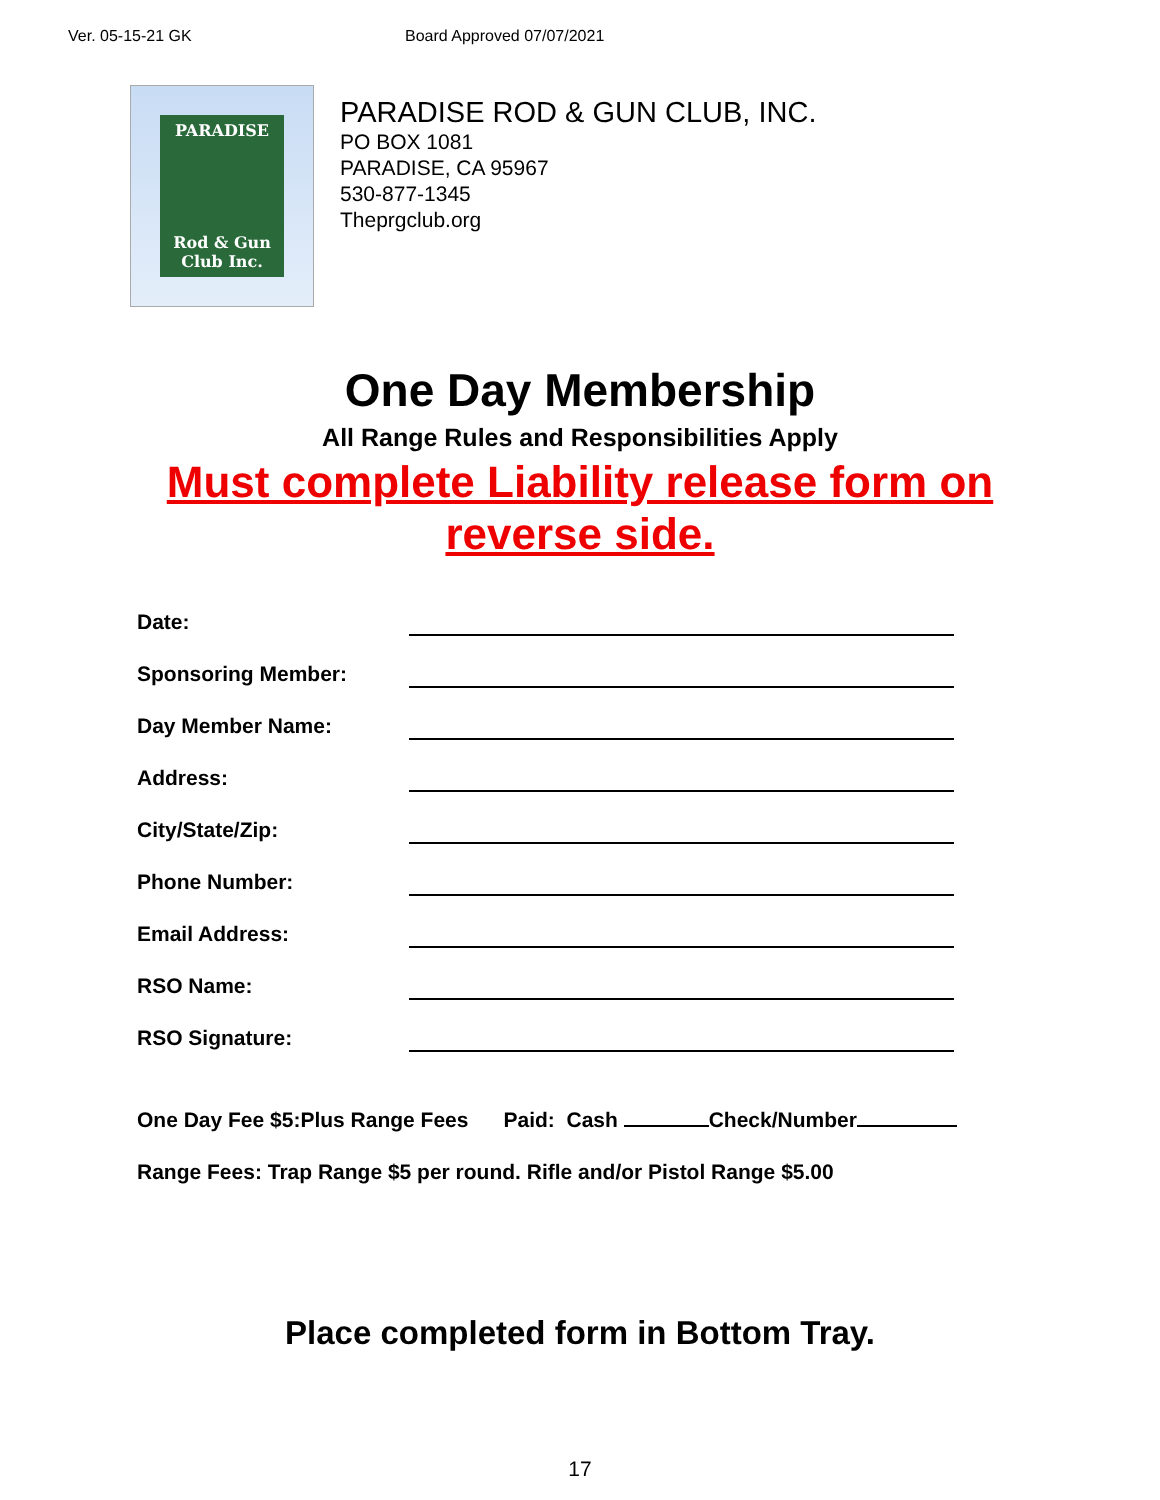Ver. 05-15-21 GK Board Approved 07/07/2021
PARADISE
Rod & Gun
Club Inc.
PARADISE ROD & GUN CLUB, INC.
PO BOX 1081
PARADISE, CA 95967
530-877-1345
Theprgclub.org
One Day Membership
All Range Rules and Responsibilities Apply
Must complete Liability release form on
reverse side.
Date:
Sponsoring Member:
Day Member Name:
Address:
City/State/Zip:
Phone Number:
Email Address:
RSO Name:
RSO Signature:
One Day Fee $5:Plus Range Fees Paid: Cash Check/Number
Range Fees: Trap Range $5 per round. Rifle and/or Pistol Range $5.00
Place completed form in Bottom Tray.
17